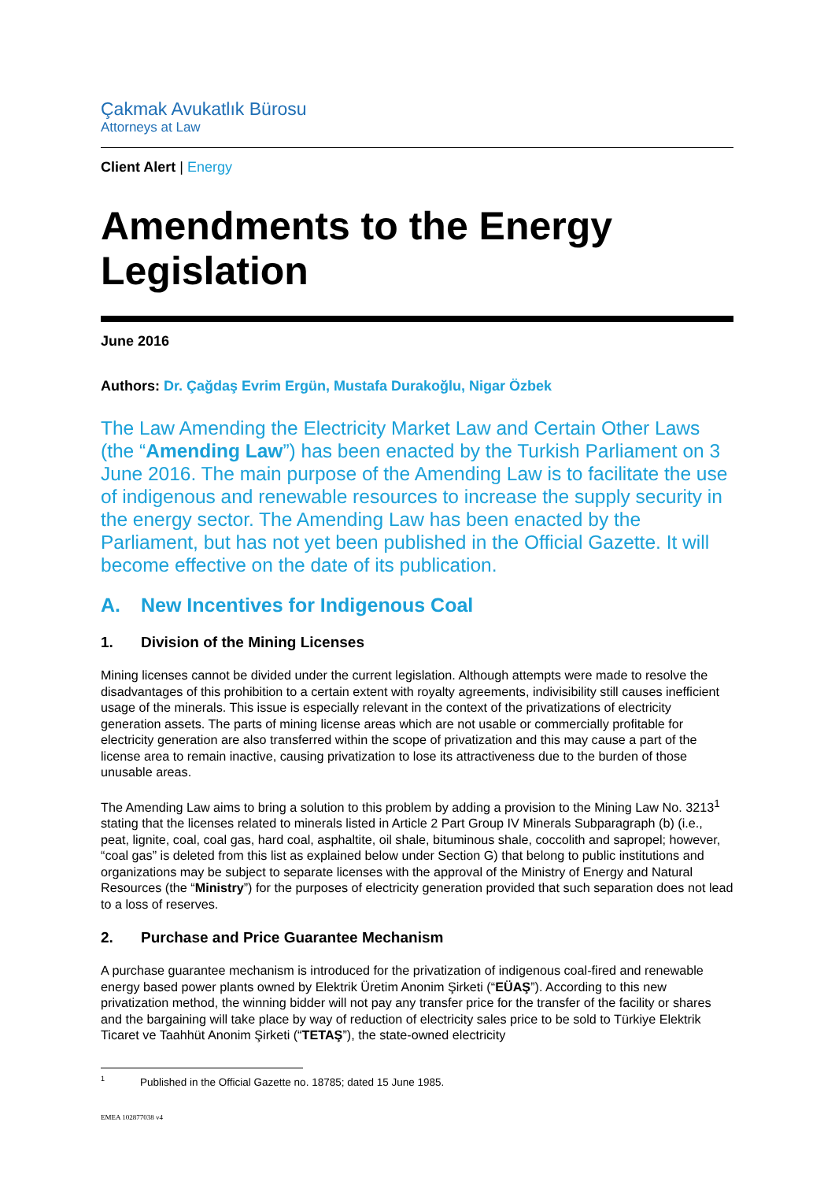Çakmak Avukatlık Bürosu
Attorneys at Law
Client Alert | Energy
Amendments to the Energy Legislation
June 2016
Authors: Dr. Çağdaş Evrim Ergün, Mustafa Durakoğlu, Nigar Özbek
The Law Amending the Electricity Market Law and Certain Other Laws (the “Amending Law”) has been enacted by the Turkish Parliament on 3 June 2016. The main purpose of the Amending Law is to facilitate the use of indigenous and renewable resources to increase the supply security in the energy sector. The Amending Law has been enacted by the Parliament, but has not yet been published in the Official Gazette. It will become effective on the date of its publication.
A. New Incentives for Indigenous Coal
1. Division of the Mining Licenses
Mining licenses cannot be divided under the current legislation. Although attempts were made to resolve the disadvantages of this prohibition to a certain extent with royalty agreements, indivisibility still causes inefficient usage of the minerals. This issue is especially relevant in the context of the privatizations of electricity generation assets. The parts of mining license areas which are not usable or commercially profitable for electricity generation are also transferred within the scope of privatization and this may cause a part of the license area to remain inactive, causing privatization to lose its attractiveness due to the burden of those unusable areas.
The Amending Law aims to bring a solution to this problem by adding a provision to the Mining Law No. 3213<sup>1</sup> stating that the licenses related to minerals listed in Article 2 Part Group IV Minerals Subparagraph (b) (i.e., peat, lignite, coal, coal gas, hard coal, asphaltite, oil shale, bituminous shale, coccolith and sapropel; however, “coal gas” is deleted from this list as explained below under Section G) that belong to public institutions and organizations may be subject to separate licenses with the approval of the Ministry of Energy and Natural Resources (the “Ministry”) for the purposes of electricity generation provided that such separation does not lead to a loss of reserves.
2. Purchase and Price Guarantee Mechanism
A purchase guarantee mechanism is introduced for the privatization of indigenous coal-fired and renewable energy based power plants owned by Elektrik Üretim Anonim Şirketi (“EÜAŞ”). According to this new privatization method, the winning bidder will not pay any transfer price for the transfer of the facility or shares and the bargaining will take place by way of reduction of electricity sales price to be sold to Türkiye Elektrik Ticaret ve Taahhüt Anonim Şirketi (“TETAŞ”), the state-owned electricity
<sup>1</sup> Published in the Official Gazette no. 18785; dated 15 June 1985.
EMEA 102877038 v4